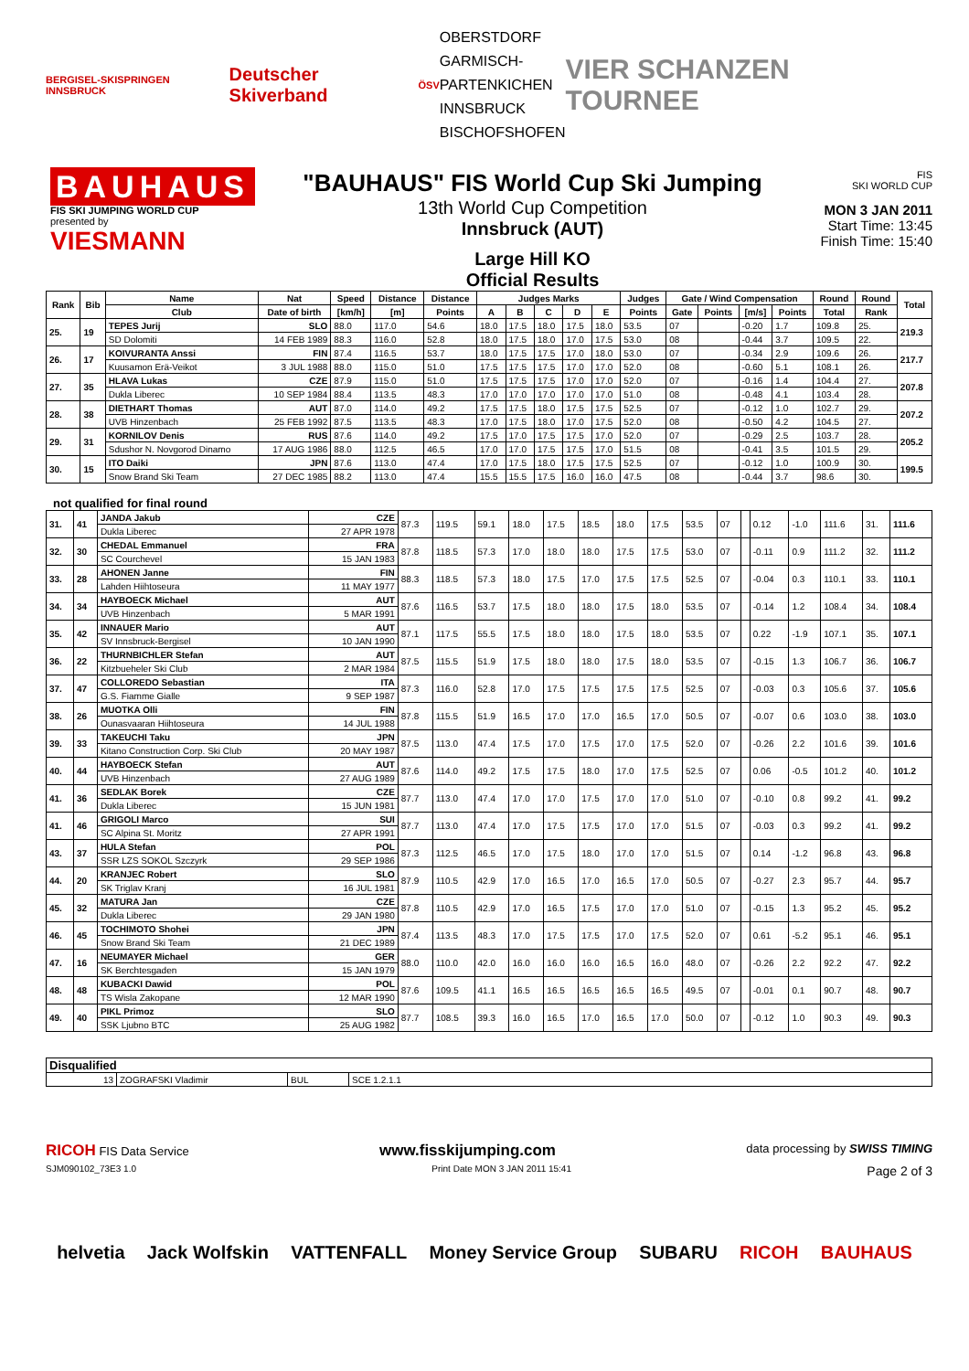BERGISEL-SKISPRINGEN INNSBRUCK Deutscher Skiverband ÖSV OBERSTDORF
GARMISCH-
PARTENKICHEN
INNSBRUCK
BISCHOFSHOFEN VIER SCHANZEN TOURNEE
BAUHAUS
FIS SKI JUMPING WORLD CUP
presented by
VIESMANN
"BAUHAUS" FIS World Cup Ski Jumping
13th World Cup Competition
Innsbruck (AUT)
Large Hill KO
Official Results
FIS
SKI WORLD CUP
MON 3 JAN 2011
Start Time: 13:45
Finish Time: 15:40
| Rank | Bib | Name | Nat | Speed | Distance | Distance | Judges Marks | | | | | Judges | Gate / Wind Compensation | | | | Round | Round | Total |
| --- | --- | --- | --- | --- | --- | --- | --- | --- | --- | --- | --- | --- | --- | --- | --- | --- | --- | --- | --- |
| | | Club | Date of birth | [km/h] | [m] | Points | A | B | C | D | E | Points | Gate | Points | [m/s] | Points | Total | Rank | |
| 25. | 19 | TEPES Jurij | SLO | 88.0 | 117.0 | 54.6 | 18.0 | 17.5 | 18.0 | 17.5 | 18.0 | 53.5 | 07 | | -0.20 | 1.7 | 109.8 | 25. | 219.3 |
| | | SD Dolomiti | 14 FEB 1989 | 88.3 | 116.0 | 52.8 | 18.0 | 17.5 | 18.0 | 17.0 | 17.5 | 53.0 | 08 | | -0.44 | 3.7 | 109.5 | 22. | |
| 26. | 17 | KOIVURANTA Anssi | FIN | 87.4 | 116.5 | 53.7 | 18.0 | 17.5 | 17.5 | 17.0 | 18.0 | 53.0 | 07 | | -0.34 | 2.9 | 109.6 | 26. | 217.7 |
| | | Kuusamon Erä-Veikot | 3 JUL 1988 | 88.0 | 115.0 | 51.0 | 17.5 | 17.5 | 17.5 | 17.0 | 17.0 | 52.0 | 08 | | -0.60 | 5.1 | 108.1 | 26. | |
| 27. | 35 | HLAVA Lukas | CZE | 87.9 | 115.0 | 51.0 | 17.5 | 17.5 | 17.5 | 17.0 | 17.0 | 52.0 | 07 | | -0.16 | 1.4 | 104.4 | 27. | 207.8 |
| | | Dukla Liberec | 10 SEP 1984 | 88.4 | 113.5 | 48.3 | 17.0 | 17.0 | 17.0 | 17.0 | 17.0 | 51.0 | 08 | | -0.48 | 4.1 | 103.4 | 28. | |
| 28. | 38 | DIETHART Thomas | AUT | 87.0 | 114.0 | 49.2 | 17.5 | 17.5 | 18.0 | 17.5 | 17.5 | 52.5 | 07 | | -0.12 | 1.0 | 102.7 | 29. | 207.2 |
| | | UVB Hinzenbach | 25 FEB 1992 | 87.5 | 113.5 | 48.3 | 17.0 | 17.5 | 18.0 | 17.0 | 17.5 | 52.0 | 08 | | -0.50 | 4.2 | 104.5 | 27. | |
| 29. | 31 | KORNILOV Denis | RUS | 87.6 | 114.0 | 49.2 | 17.5 | 17.0 | 17.5 | 17.5 | 17.0 | 52.0 | 07 | | -0.29 | 2.5 | 103.7 | 28. | 205.2 |
| | | Sdushor N. Novgorod Dinamo | 17 AUG 1986 | 88.0 | 112.5 | 46.5 | 17.0 | 17.0 | 17.5 | 17.5 | 17.0 | 51.5 | 08 | | -0.41 | 3.5 | 101.5 | 29. | |
| 30. | 15 | ITO Daiki | JPN | 87.6 | 113.0 | 47.4 | 17.0 | 17.5 | 18.0 | 17.5 | 17.5 | 52.5 | 07 | | -0.12 | 1.0 | 100.9 | 30. | 199.5 |
| | | Snow Brand Ski Team | 27 DEC 1985 | 88.2 | 113.0 | 47.4 | 15.5 | 15.5 | 17.5 | 16.0 | 16.0 | 47.5 | 08 | | -0.44 | 3.7 | 98.6 | 30. | |
not qualified for final round
| 31. | 41 | JANDA Jakub | CZE | 87.3 | 119.5 | 59.1 | 18.0 | 17.5 | 18.5 | 18.0 | 17.5 | 53.5 | 07 | | 0.12 | -1.0 | 111.6 | 31. | 111.6 |
| | | Dukla Liberec | 27 APR 1978 | | | | | | | | | | | | | | | | |
| 32. | 30 | CHEDAL Emmanuel | FRA | 87.8 | 118.5 | 57.3 | 17.0 | 18.0 | 18.0 | 17.5 | 17.5 | 53.0 | 07 | | -0.11 | 0.9 | 111.2 | 32. | 111.2 |
| | | SC Courchevel | 15 JAN 1983 | | | | | | | | | | | | | | | | |
| 33. | 28 | AHONEN Janne | FIN | 88.3 | 118.5 | 57.3 | 18.0 | 17.5 | 17.0 | 17.5 | 17.5 | 52.5 | 07 | | -0.04 | 0.3 | 110.1 | 33. | 110.1 |
| | | Lahden Hiihtoseura | 11 MAY 1977 | | | | | | | | | | | | | | | | |
| 34. | 34 | HAYBOECK Michael | AUT | 87.6 | 116.5 | 53.7 | 17.5 | 18.0 | 18.0 | 17.5 | 18.0 | 53.5 | 07 | | -0.14 | 1.2 | 108.4 | 34. | 108.4 |
| | | UVB Hinzenbach | 5 MAR 1991 | | | | | | | | | | | | | | | | |
| 35. | 42 | INNAUER Mario | AUT | 87.1 | 117.5 | 55.5 | 17.5 | 18.0 | 18.0 | 17.5 | 18.0 | 53.5 | 07 | | 0.22 | -1.9 | 107.1 | 35. | 107.1 |
| | | SV Innsbruck-Bergisel | 10 JAN 1990 | | | | | | | | | | | | | | | | |
| 36. | 22 | THURNBICHLER Stefan | AUT | 87.5 | 115.5 | 51.9 | 17.5 | 18.0 | 18.0 | 17.5 | 18.0 | 53.5 | 07 | | -0.15 | 1.3 | 106.7 | 36. | 106.7 |
| | | Kitzbueheler Ski Club | 2 MAR 1984 | | | | | | | | | | | | | | | | |
| 37. | 47 | COLLOREDO Sebastian | ITA | 87.3 | 116.0 | 52.8 | 17.0 | 17.5 | 17.5 | 17.5 | 17.5 | 52.5 | 07 | | -0.03 | 0.3 | 105.6 | 37. | 105.6 |
| | | G.S. Fiamme Gialle | 9 SEP 1987 | | | | | | | | | | | | | | | | |
| 38. | 26 | MUOTKA Olli | FIN | 87.8 | 115.5 | 51.9 | 16.5 | 17.0 | 17.0 | 16.5 | 17.0 | 50.5 | 07 | | -0.07 | 0.6 | 103.0 | 38. | 103.0 |
| | | Ounasvaaran Hiihtoseura | 14 JUL 1988 | | | | | | | | | | | | | | | | |
| 39. | 33 | TAKEUCHI Taku | JPN | 87.5 | 113.0 | 47.4 | 17.5 | 17.0 | 17.5 | 17.0 | 17.5 | 52.0 | 07 | | -0.26 | 2.2 | 101.6 | 39. | 101.6 |
| | | Kitano Construction Corp. Ski Club | 20 MAY 1987 | | | | | | | | | | | | | | | | |
| 40. | 44 | HAYBOECK Stefan | AUT | 87.6 | 114.0 | 49.2 | 17.5 | 17.5 | 18.0 | 17.0 | 17.5 | 52.5 | 07 | | 0.06 | -0.5 | 101.2 | 40. | 101.2 |
| | | UVB Hinzenbach | 27 AUG 1989 | | | | | | | | | | | | | | | | |
| 41. | 36 | SEDLAK Borek | CZE | 87.7 | 113.0 | 47.4 | 17.0 | 17.0 | 17.5 | 17.0 | 17.0 | 51.0 | 07 | | -0.10 | 0.8 | 99.2 | 41. | 99.2 |
| | | Dukla Liberec | 15 JUN 1981 | | | | | | | | | | | | | | | | |
| 41. | 46 | GRIGOLI Marco | SUI | 87.7 | 113.0 | 47.4 | 17.0 | 17.5 | 17.5 | 17.0 | 17.0 | 51.5 | 07 | | -0.03 | 0.3 | 99.2 | 41. | 99.2 |
| | | SC Alpina St. Moritz | 27 APR 1991 | | | | | | | | | | | | | | | | |
| 43. | 37 | HULA Stefan | POL | 87.3 | 112.5 | 46.5 | 17.0 | 17.5 | 18.0 | 17.0 | 17.0 | 51.5 | 07 | | 0.14 | -1.2 | 96.8 | 43. | 96.8 |
| | | SSR LZS SOKOL Szczyrk | 29 SEP 1986 | | | | | | | | | | | | | | | | |
| 44. | 20 | KRANJEC Robert | SLO | 87.9 | 110.5 | 42.9 | 17.0 | 16.5 | 17.0 | 16.5 | 17.0 | 50.5 | 07 | | -0.27 | 2.3 | 95.7 | 44. | 95.7 |
| | | SK Triglav Kranj | 16 JUL 1981 | | | | | | | | | | | | | | | | |
| 45. | 32 | MATURA Jan | CZE | 87.8 | 110.5 | 42.9 | 17.0 | 16.5 | 17.5 | 17.0 | 17.0 | 51.0 | 07 | | -0.15 | 1.3 | 95.2 | 45. | 95.2 |
| | | Dukla Liberec | 29 JAN 1980 | | | | | | | | | | | | | | | | |
| 46. | 45 | TOCHIMOTO Shohei | JPN | 87.4 | 113.5 | 48.3 | 17.0 | 17.5 | 17.5 | 17.0 | 17.5 | 52.0 | 07 | | 0.61 | -5.2 | 95.1 | 46. | 95.1 |
| | | Snow Brand Ski Team | 21 DEC 1989 | | | | | | | | | | | | | | | | |
| 47. | 16 | NEUMAYER Michael | GER | 88.0 | 110.0 | 42.0 | 16.0 | 16.0 | 16.0 | 16.5 | 16.0 | 48.0 | 07 | | -0.26 | 2.2 | 92.2 | 47. | 92.2 |
| | | SK Berchtesgaden | 15 JAN 1979 | | | | | | | | | | | | | | | | |
| 48. | 48 | KUBACKI Dawid | POL | 87.6 | 109.5 | 41.1 | 16.5 | 16.5 | 16.5 | 16.5 | 16.5 | 49.5 | 07 | | -0.01 | 0.1 | 90.7 | 48. | 90.7 |
| | | TS Wisla Zakopane | 12 MAR 1990 | | | | | | | | | | | | | | | | |
| 49. | 40 | PIKL Primoz | SLO | 87.7 | 108.5 | 39.3 | 16.0 | 16.5 | 17.0 | 16.5 | 17.0 | 50.0 | 07 | | -0.12 | 1.0 | 90.3 | 49. | 90.3 |
| | | SSK Ljubno BTC | 25 AUG 1982 | | | | | | | | | | | | | | | | |
| Disqualified | | | |
| --- | --- | --- | --- |
| 13 | ZOGRAFSKI Vladimir | BUL | SCE 1.2.1.1 |
RICOH FIS Data Service www.fisskijumping.com data processing by SWISS TIMING
SJM090102_73E3 1.0 Print Date MON 3 JAN 2011 15:41 Page 2 of 3
helvetia Jack Wolfskin VATTENFALL Money Service Group SUBARU RICOH BAUHAUS